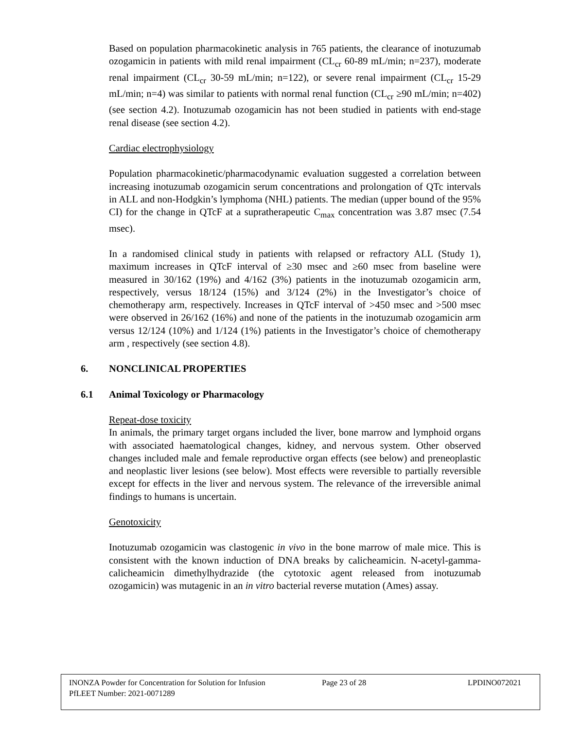Based on population pharmacokinetic analysis in 765 patients, the clearance of inotuzumab ozogamicin in patients with mild renal impairment (CL<sub>cr</sub> 60-89 mL/min; n=237), moderate renal impairment (CL<sub>cr</sub> 30-59 mL/min; n=122), or severe renal impairment (CL<sub>cr</sub> 15-29 mL/min; n=4) was similar to patients with normal renal function (CL<sub>cr</sub> ≥90 mL/min; n=402) (see section 4.2). Inotuzumab ozogamicin has not been studied in patients with end-stage renal disease (see section 4.2).
Cardiac electrophysiology
Population pharmacokinetic/pharmacodynamic evaluation suggested a correlation between increasing inotuzumab ozogamicin serum concentrations and prolongation of QTc intervals in ALL and non-Hodgkin’s lymphoma (NHL) patients. The median (upper bound of the 95% CI) for the change in QTcF at a supratherapeutic C<sub>max</sub> concentration was 3.87 msec (7.54 msec).
In a randomised clinical study in patients with relapsed or refractory ALL (Study 1), maximum increases in QTcF interval of ≥30 msec and ≥60 msec from baseline were measured in 30/162 (19%) and 4/162 (3%) patients in the inotuzumab ozogamicin arm, respectively, versus 18/124 (15%) and 3/124 (2%) in the Investigator’s choice of chemotherapy arm, respectively. Increases in QTcF interval of >450 msec and >500 msec were observed in 26/162 (16%) and none of the patients in the inotuzumab ozogamicin arm versus 12/124 (10%) and 1/124 (1%) patients in the Investigator’s choice of chemotherapy arm , respectively (see section 4.8).
6. NONCLINICAL PROPERTIES
6.1 Animal Toxicology or Pharmacology
Repeat-dose toxicity
In animals, the primary target organs included the liver, bone marrow and lymphoid organs with associated haematological changes, kidney, and nervous system. Other observed changes included male and female reproductive organ effects (see below) and preneoplastic and neoplastic liver lesions (see below). Most effects were reversible to partially reversible except for effects in the liver and nervous system. The relevance of the irreversible animal findings to humans is uncertain.
Genotoxicity
Inotuzumab ozogamicin was clastogenic in vivo in the bone marrow of male mice. This is consistent with the known induction of DNA breaks by calicheamicin. N-acetyl-gamma-calicheamicin dimethylhydrazide (the cytotoxic agent released from inotuzumab ozogamicin) was mutagenic in an in vitro bacterial reverse mutation (Ames) assay.
INONZA Powder for Concentration for Solution for Infusion Page 23 of 28 LPDINO072021
PfLEET Number: 2021-0071289